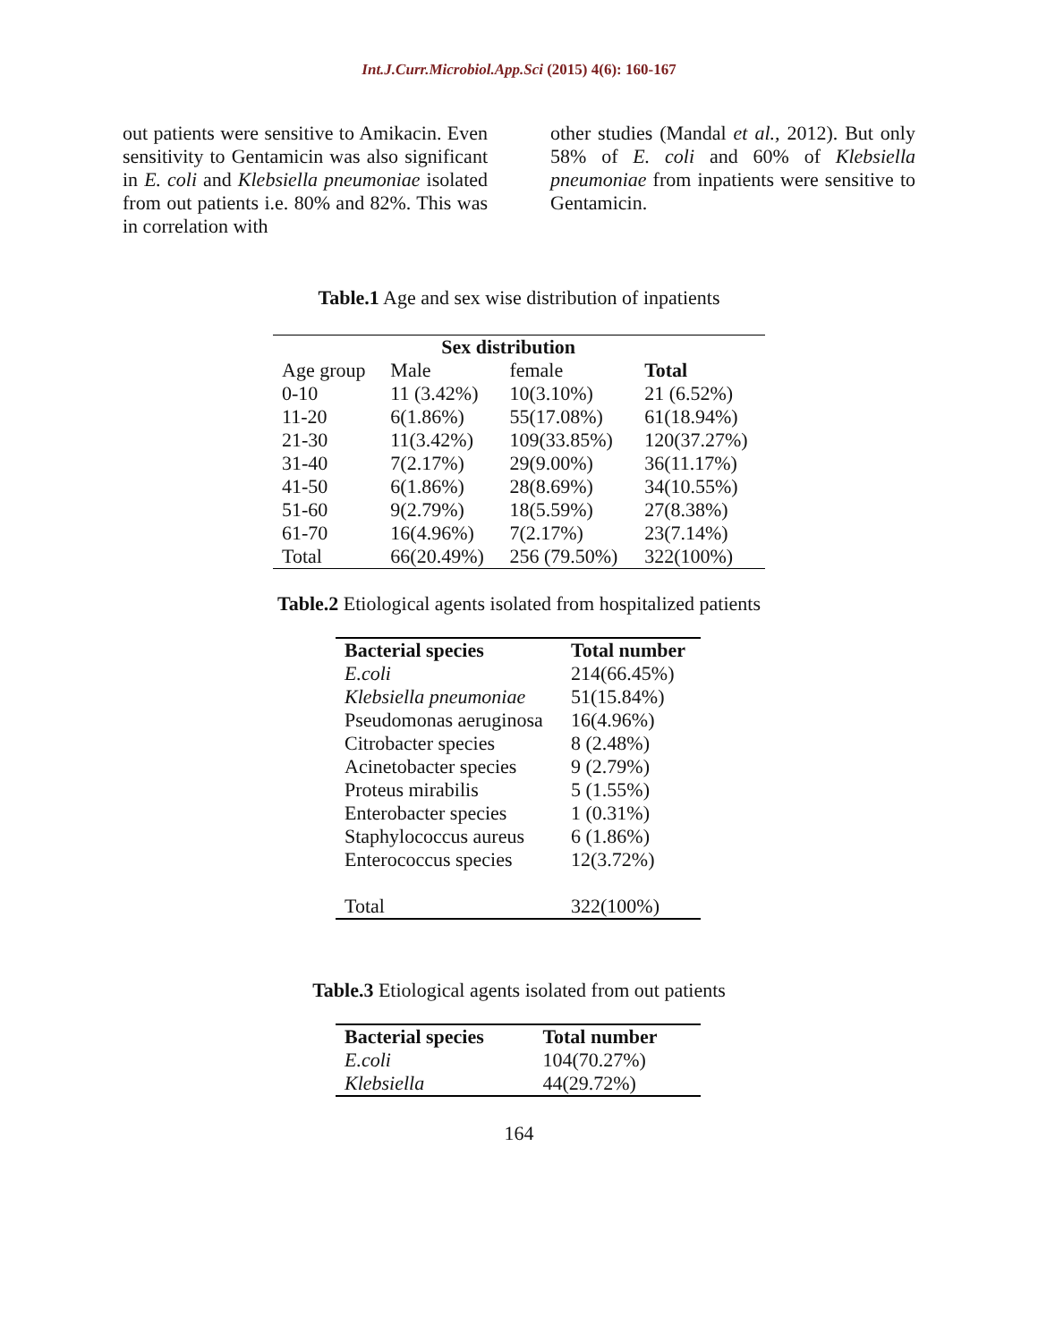Int.J.Curr.Microbiol.App.Sci (2015) 4(6): 160-167
out patients were sensitive to Amikacin. Even sensitivity to Gentamicin was also significant in E. coli and Klebsiella pneumoniae isolated from out patients i.e. 80% and 82%. This was in correlation with
other studies (Mandal et al., 2012). But only 58% of E. coli and 60% of Klebsiella pneumoniae from inpatients were sensitive to Gentamicin.
Table.1 Age and sex wise distribution of inpatients
| | Sex distribution | | |
| --- | --- | --- | --- |
| Age group | Male | female | Total |
| 0-10 | 11 (3.42%) | 10(3.10%) | 21 (6.52%) |
| 11-20 | 6(1.86%) | 55(17.08%) | 61(18.94%) |
| 21-30 | 11(3.42%) | 109(33.85%) | 120(37.27%) |
| 31-40 | 7(2.17%) | 29(9.00%) | 36(11.17%) |
| 41-50 | 6(1.86%) | 28(8.69%) | 34(10.55%) |
| 51-60 | 9(2.79%) | 18(5.59%) | 27(8.38%) |
| 61-70 | 16(4.96%) | 7(2.17%) | 23(7.14%) |
| Total | 66(20.49%) | 256 (79.50%) | 322(100%) |
Table.2 Etiological agents isolated from hospitalized patients
| Bacterial species | Total number |
| --- | --- |
| E.coli | 214(66.45%) |
| Klebsiella pneumoniae | 51(15.84%) |
| Pseudomonas aeruginosa | 16(4.96%) |
| Citrobacter species | 8 (2.48%) |
| Acinetobacter species | 9 (2.79%) |
| Proteus mirabilis | 5 (1.55%) |
| Enterobacter species | 1 (0.31%) |
| Staphylococcus aureus | 6 (1.86%) |
| Enterococcus species | 12(3.72%) |
| Total | 322(100%) |
Table.3 Etiological agents isolated from out patients
| Bacterial species | Total number |
| --- | --- |
| E.coli | 104(70.27%) |
| Klebsiella | 44(29.72%) |
164